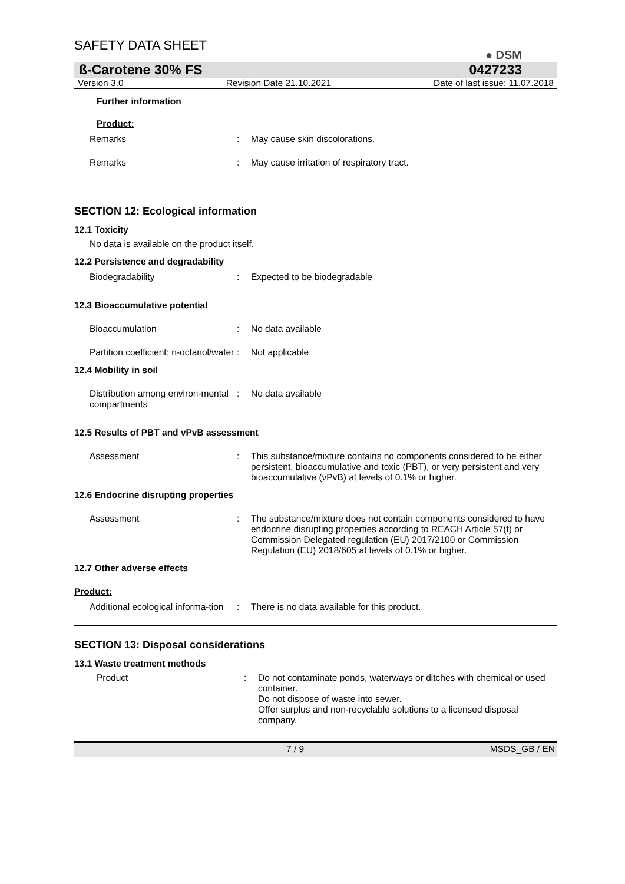SAFETY DATA SHEET ● DSM
ß-Carotene 30% FS 0427233
Version 3.0 Revision Date 21.10.2021 Date of last issue: 11.07.2018
Further information
Product:
Remarks : May cause skin discolorations.
Remarks : May cause irritation of respiratory tract.
SECTION 12: Ecological information
12.1 Toxicity
No data is available on the product itself.
12.2 Persistence and degradability
Biodegradability : Expected to be biodegradable
12.3 Bioaccumulative potential
Bioaccumulation : No data available
Partition coefficient: n-octanol/water
: Not applicable
12.4 Mobility in soil
Distribution among environ-mental compartments
: No data available
12.5 Results of PBT and vPvB assessment
Assessment : This substance/mixture contains no components considered to be either persistent, bioaccumulative and toxic (PBT), or very persistent and very bioaccumulative (vPvB) at levels of 0.1% or higher.
12.6 Endocrine disrupting properties
Assessment : The substance/mixture does not contain components considered to have endocrine disrupting properties according to REACH Article 57(f) or Commission Delegated regulation (EU) 2017/2100 or Commission Regulation (EU) 2018/605 at levels of 0.1% or higher.
12.7 Other adverse effects
Product:
Additional ecological informa-tion
: There is no data available for this product.
SECTION 13: Disposal considerations
13.1 Waste treatment methods
Product : Do not contaminate ponds, waterways or ditches with chemical or used container.
Do not dispose of waste into sewer.
Offer surplus and non-recyclable solutions to a licensed disposal company.
7 / 9 MSDS_GB / EN